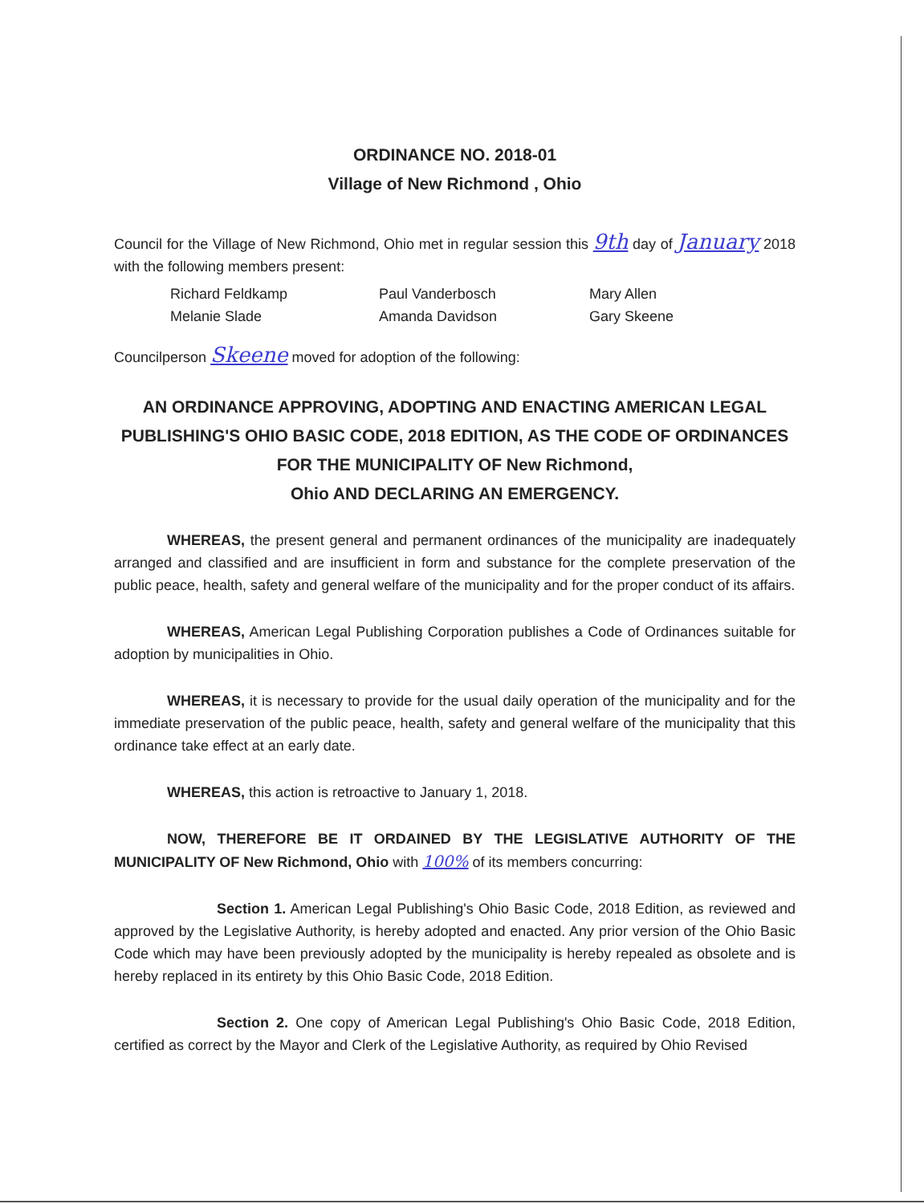ORDINANCE NO. 2018-01
Village of New Richmond , Ohio
Council for the Village of New Richmond, Ohio met in regular session this 9th day of January 2018 with the following members present:
Richard Feldkamp
Paul Vanderbosch
Mary Allen
Melanie Slade
Amanda Davidson
Gary Skeene
Councilperson Skeene moved for adoption of the following:
AN ORDINANCE APPROVING, ADOPTING AND ENACTING AMERICAN LEGAL PUBLISHING'S OHIO BASIC CODE, 2018 EDITION, AS THE CODE OF ORDINANCES FOR THE MUNICIPALITY OF New Richmond,
Ohio AND DECLARING AN EMERGENCY.
WHEREAS, the present general and permanent ordinances of the municipality are inadequately arranged and classified and are insufficient in form and substance for the complete preservation of the public peace, health, safety and general welfare of the municipality and for the proper conduct of its affairs.
WHEREAS, American Legal Publishing Corporation publishes a Code of Ordinances suitable for adoption by municipalities in Ohio.
WHEREAS, it is necessary to provide for the usual daily operation of the municipality and for the immediate preservation of the public peace, health, safety and general welfare of the municipality that this ordinance take effect at an early date.
WHEREAS, this action is retroactive to January 1, 2018.
NOW, THEREFORE BE IT ORDAINED BY THE LEGISLATIVE AUTHORITY OF THE MUNICIPALITY OF New Richmond, Ohio with 100% of its members concurring:
Section 1. American Legal Publishing's Ohio Basic Code, 2018 Edition, as reviewed and approved by the Legislative Authority, is hereby adopted and enacted. Any prior version of the Ohio Basic Code which may have been previously adopted by the municipality is hereby repealed as obsolete and is hereby replaced in its entirety by this Ohio Basic Code, 2018 Edition.
Section 2. One copy of American Legal Publishing's Ohio Basic Code, 2018 Edition, certified as correct by the Mayor and Clerk of the Legislative Authority, as required by Ohio Revised